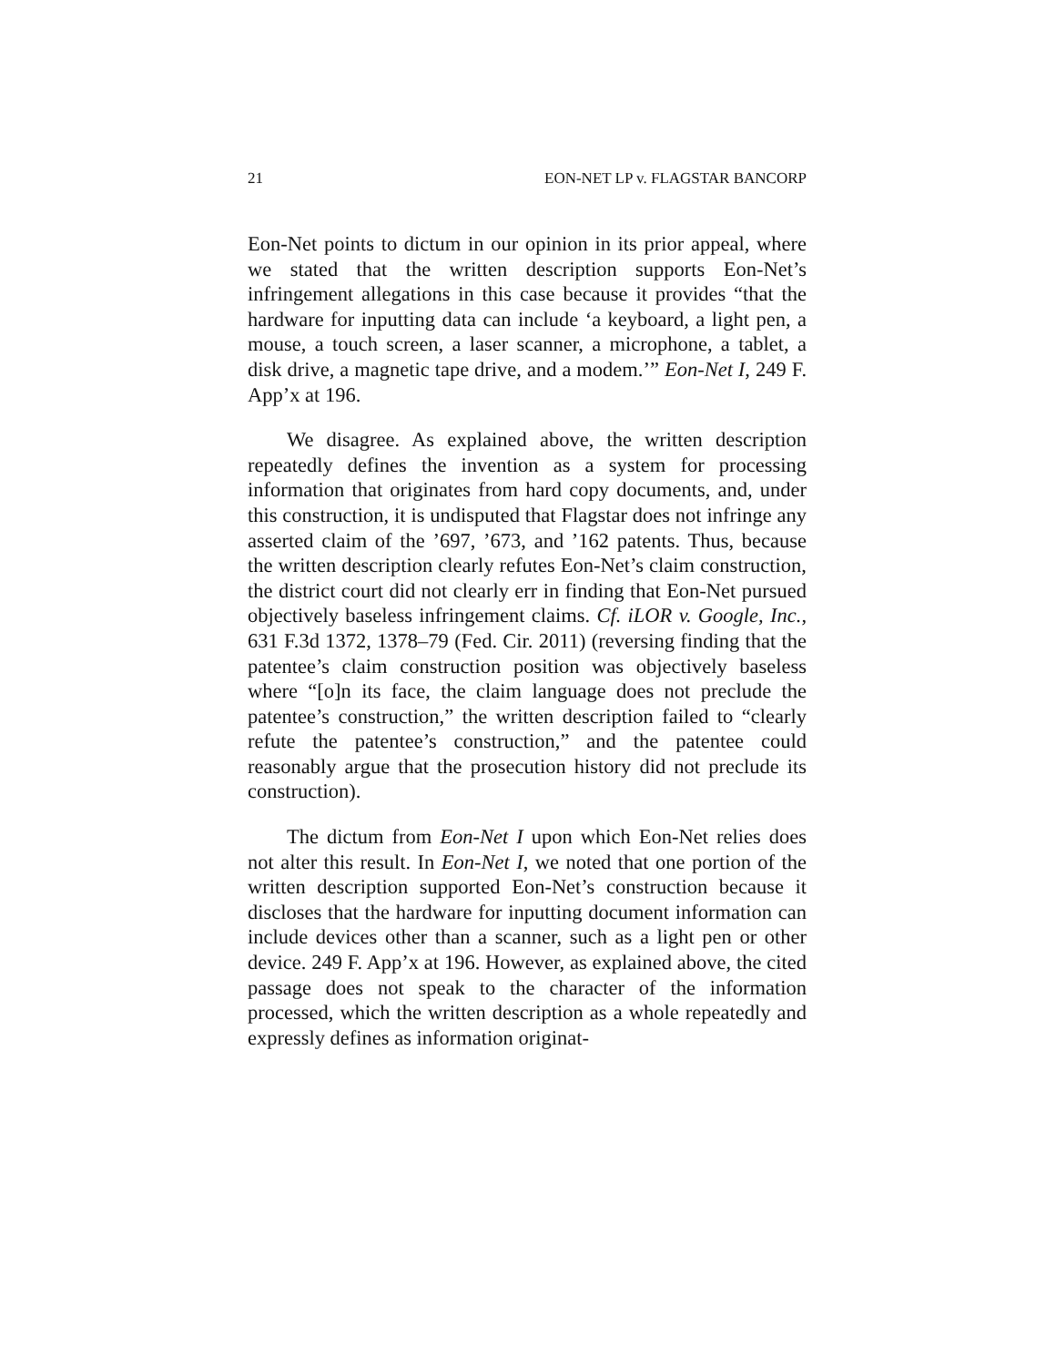21 EON-NET LP v. FLAGSTAR BANCORP
Eon-Net points to dictum in our opinion in its prior appeal, where we stated that the written description supports Eon-Net’s infringement allegations in this case because it provides “that the hardware for inputting data can include ‘a keyboard, a light pen, a mouse, a touch screen, a laser scanner, a microphone, a tablet, a disk drive, a magnetic tape drive, and a modem.’” Eon-Net I, 249 F. App’x at 196.
We disagree. As explained above, the written description repeatedly defines the invention as a system for processing information that originates from hard copy documents, and, under this construction, it is undisputed that Flagstar does not infringe any asserted claim of the ’697, ’673, and ’162 patents. Thus, because the written description clearly refutes Eon-Net’s claim construction, the district court did not clearly err in finding that Eon-Net pursued objectively baseless infringement claims. Cf. iLOR v. Google, Inc., 631 F.3d 1372, 1378–79 (Fed. Cir. 2011) (reversing finding that the patentee’s claim construction position was objectively baseless where “[o]n its face, the claim language does not preclude the patentee’s construction,” the written description failed to “clearly refute the patentee’s construction,” and the patentee could reasonably argue that the prosecution history did not preclude its construction).
The dictum from Eon-Net I upon which Eon-Net relies does not alter this result. In Eon-Net I, we noted that one portion of the written description supported Eon-Net’s construction because it discloses that the hardware for inputting document information can include devices other than a scanner, such as a light pen or other device. 249 F. App’x at 196. However, as explained above, the cited passage does not speak to the character of the information processed, which the written description as a whole repeatedly and expressly defines as information originat-